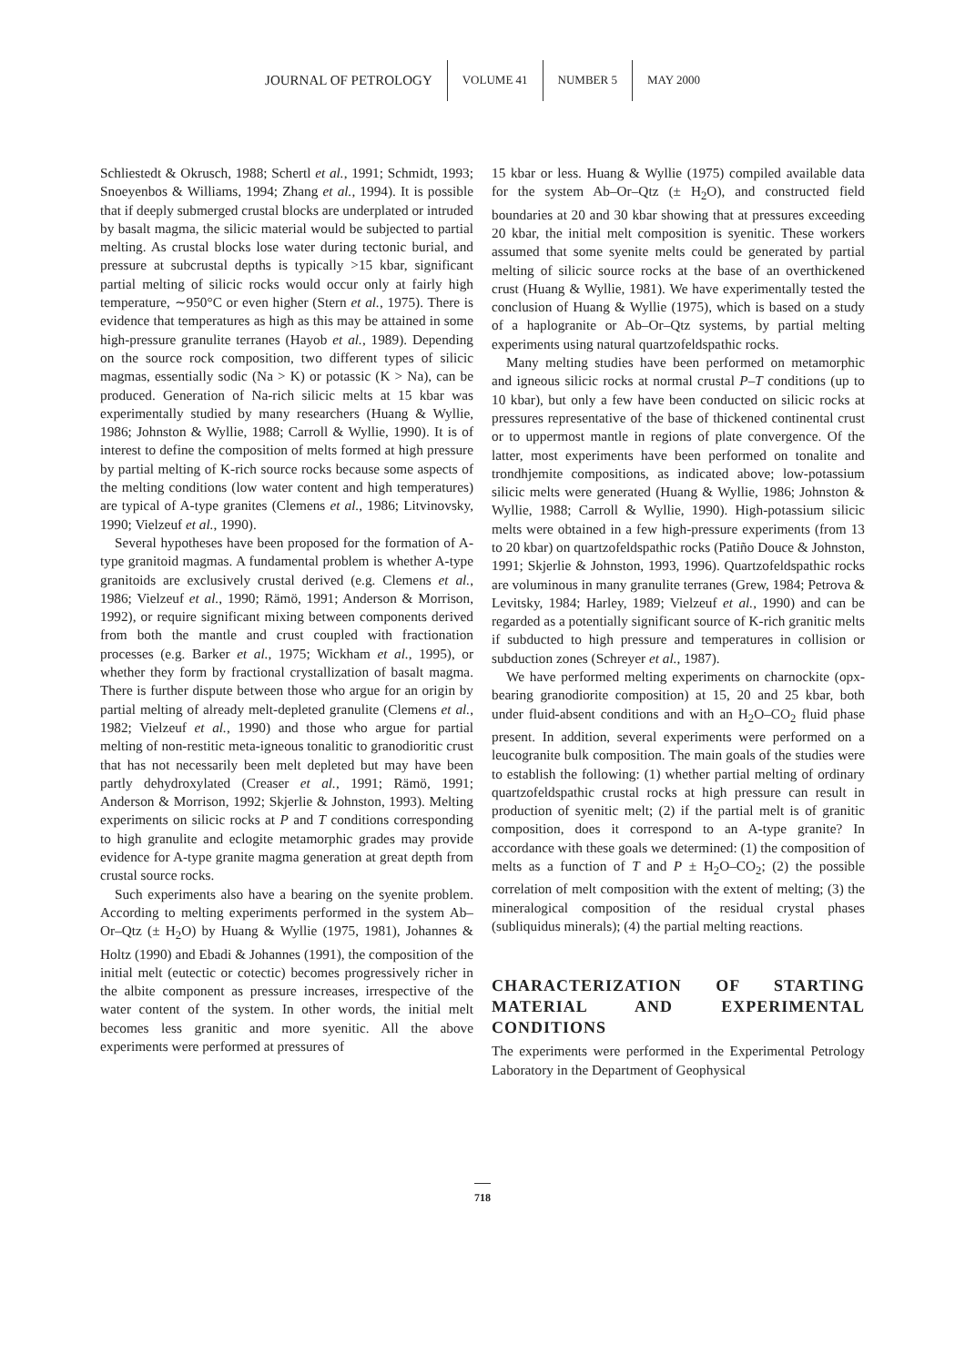JOURNAL OF PETROLOGY VOLUME 41 NUMBER 5 MAY 2000
Schliestedt & Okrusch, 1988; Schertl et al., 1991; Schmidt, 1993; Snoeyenbos & Williams, 1994; Zhang et al., 1994). It is possible that if deeply submerged crustal blocks are underplated or intruded by basalt magma, the silicic material would be subjected to partial melting. As crustal blocks lose water during tectonic burial, and pressure at subcrustal depths is typically >15 kbar, significant partial melting of silicic rocks would occur only at fairly high temperature, ∼950°C or even higher (Stern et al., 1975). There is evidence that temperatures as high as this may be attained in some high-pressure granulite terranes (Hayob et al., 1989). Depending on the source rock composition, two different types of silicic magmas, essentially sodic (Na > K) or potassic (K > Na), can be produced. Generation of Na-rich silicic melts at 15 kbar was experimentally studied by many researchers (Huang & Wyllie, 1986; Johnston & Wyllie, 1988; Carroll & Wyllie, 1990). It is of interest to define the composition of melts formed at high pressure by partial melting of K-rich source rocks because some aspects of the melting conditions (low water content and high temperatures) are typical of A-type granites (Clemens et al., 1986; Litvinovsky, 1990; Vielzeuf et al., 1990).
Several hypotheses have been proposed for the formation of A-type granitoid magmas. A fundamental problem is whether A-type granitoids are exclusively crustal derived (e.g. Clemens et al., 1986; Vielzeuf et al., 1990; Rämö, 1991; Anderson & Morrison, 1992), or require significant mixing between components derived from both the mantle and crust coupled with fractionation processes (e.g. Barker et al., 1975; Wickham et al., 1995), or whether they form by fractional crystallization of basalt magma. There is further dispute between those who argue for an origin by partial melting of already melt-depleted granulite (Clemens et al., 1982; Vielzeuf et al., 1990) and those who argue for partial melting of non-restitic meta-igneous tonalitic to granodioritic crust that has not necessarily been melt depleted but may have been partly dehydroxylated (Creaser et al., 1991; Rämö, 1991; Anderson & Morrison, 1992; Skjerlie & Johnston, 1993). Melting experiments on silicic rocks at P and T conditions corresponding to high granulite and eclogite metamorphic grades may provide evidence for A-type granite magma generation at great depth from crustal source rocks.
Such experiments also have a bearing on the syenite problem. According to melting experiments performed in the system Ab–Or–Qtz (± H<sub>2</sub>O) by Huang & Wyllie (1975, 1981), Johannes & Holtz (1990) and Ebadi & Johannes (1991), the composition of the initial melt (eutectic or cotectic) becomes progressively richer in the albite component as pressure increases, irrespective of the water content of the system. In other words, the initial melt becomes less granitic and more syenitic. All the above experiments were performed at pressures of
15 kbar or less. Huang & Wyllie (1975) compiled available data for the system Ab–Or–Qtz (± H<sub>2</sub>O), and constructed field boundaries at 20 and 30 kbar showing that at pressures exceeding 20 kbar, the initial melt composition is syenitic. These workers assumed that some syenite melts could be generated by partial melting of silicic source rocks at the base of an overthickened crust (Huang & Wyllie, 1981). We have experimentally tested the conclusion of Huang & Wyllie (1975), which is based on a study of a haplogranite or Ab–Or–Qtz systems, by partial melting experiments using natural quartzofeldspathic rocks.
Many melting studies have been performed on metamorphic and igneous silicic rocks at normal crustal P–T conditions (up to 10 kbar), but only a few have been conducted on silicic rocks at pressures representative of the base of thickened continental crust or to uppermost mantle in regions of plate convergence. Of the latter, most experiments have been performed on tonalite and trondhjemite compositions, as indicated above; low-potassium silicic melts were generated (Huang & Wyllie, 1986; Johnston & Wyllie, 1988; Carroll & Wyllie, 1990). High-potassium silicic melts were obtained in a few high-pressure experiments (from 13 to 20 kbar) on quartzofeldspathic rocks (Patiño Douce & Johnston, 1991; Skjerlie & Johnston, 1993, 1996). Quartzofeldspathic rocks are voluminous in many granulite terranes (Grew, 1984; Petrova & Levitsky, 1984; Harley, 1989; Vielzeuf et al., 1990) and can be regarded as a potentially significant source of K-rich granitic melts if subducted to high pressure and temperatures in collision or subduction zones (Schreyer et al., 1987).
We have performed melting experiments on charnockite (opx-bearing granodiorite composition) at 15, 20 and 25 kbar, both under fluid-absent conditions and with an H<sub>2</sub>O–CO<sub>2</sub> fluid phase present. In addition, several experiments were performed on a leucogranite bulk composition. The main goals of the studies were to establish the following: (1) whether partial melting of ordinary quartzofeldspathic crustal rocks at high pressure can result in production of syenitic melt; (2) if the partial melt is of granitic composition, does it correspond to an A-type granite? In accordance with these goals we determined: (1) the composition of melts as a function of T and P ± H<sub>2</sub>O–CO<sub>2</sub>; (2) the possible correlation of melt composition with the extent of melting; (3) the mineralogical composition of the residual crystal phases (subliquidus minerals); (4) the partial melting reactions.
CHARACTERIZATION OF STARTING MATERIAL AND EXPERIMENTAL CONDITIONS
The experiments were performed in the Experimental Petrology Laboratory in the Department of Geophysical
718